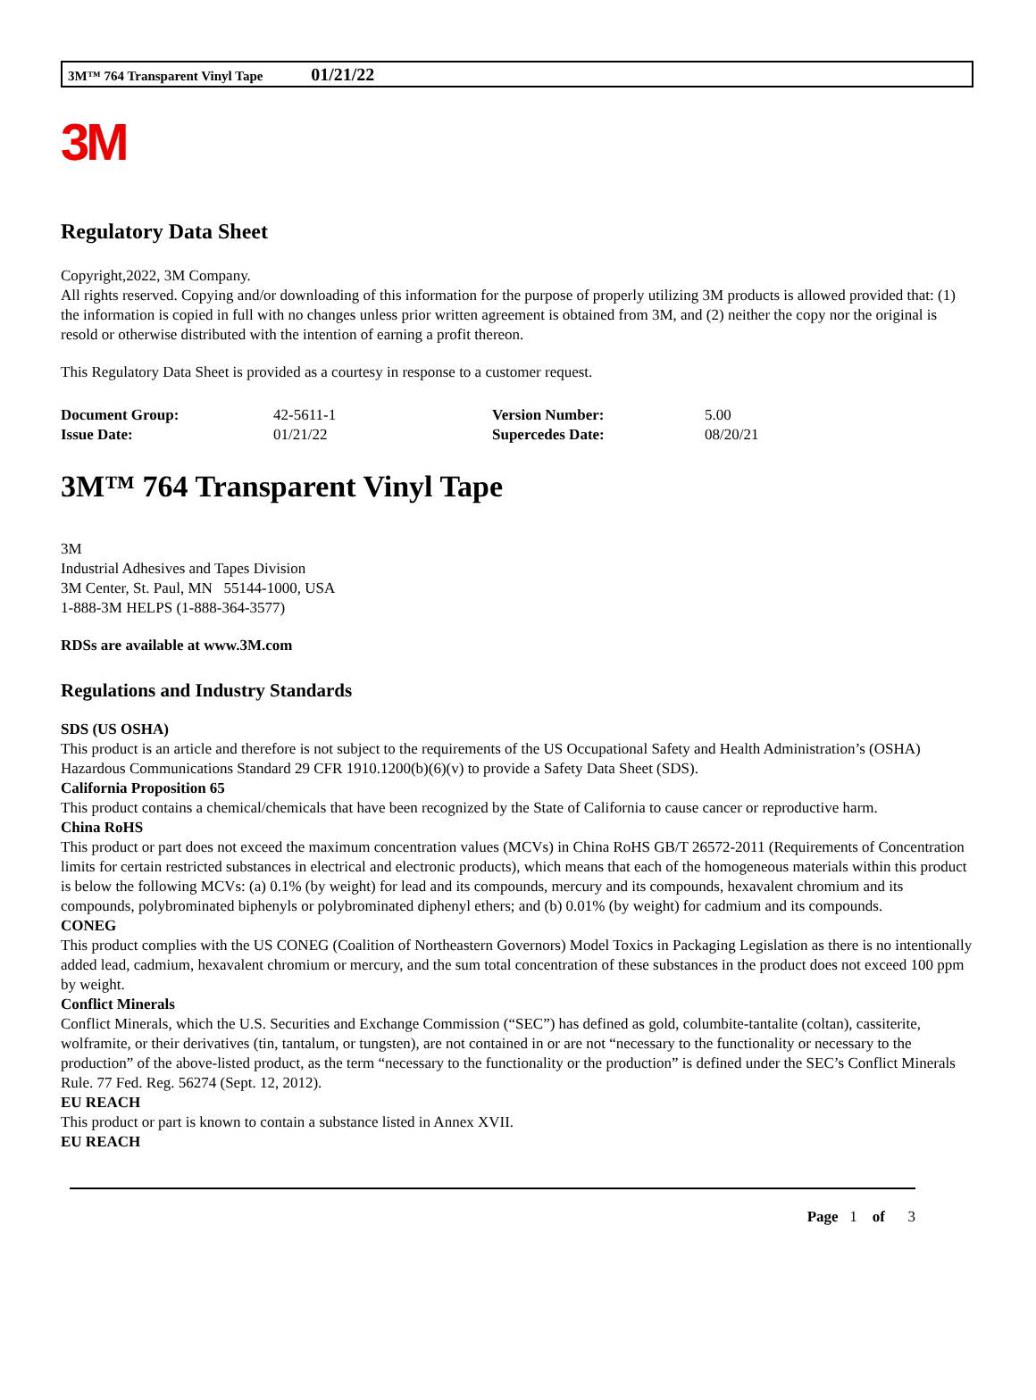3M™ 764 Transparent Vinyl Tape 01/21/22
3M
Regulatory Data Sheet
Copyright,2022, 3M Company.
All rights reserved. Copying and/or downloading of this information for the purpose of properly utilizing 3M products is allowed provided that: (1) the information is copied in full with no changes unless prior written agreement is obtained from 3M, and (2) neither the copy nor the original is resold or otherwise distributed with the intention of earning a profit thereon.
This Regulatory Data Sheet is provided as a courtesy in response to a customer request.
| Document Group: | 42-5611-1 | Version Number: | 5.00 |
| Issue Date: | 01/21/22 | Supercedes Date: | 08/20/21 |
3M™ 764 Transparent Vinyl Tape
3M
Industrial Adhesives and Tapes Division
3M Center, St. Paul, MN 55144-1000, USA
1-888-3M HELPS (1-888-364-3577)
RDSs are available at www.3M.com
Regulations and Industry Standards
SDS (US OSHA)
This product is an article and therefore is not subject to the requirements of the US Occupational Safety and Health Administration’s (OSHA) Hazardous Communications Standard 29 CFR 1910.1200(b)(6)(v) to provide a Safety Data Sheet (SDS).
California Proposition 65
This product contains a chemical/chemicals that have been recognized by the State of California to cause cancer or reproductive harm.
China RoHS
This product or part does not exceed the maximum concentration values (MCVs) in China RoHS GB/T 26572-2011 (Requirements of Concentration limits for certain restricted substances in electrical and electronic products), which means that each of the homogeneous materials within this product is below the following MCVs: (a) 0.1% (by weight) for lead and its compounds, mercury and its compounds, hexavalent chromium and its compounds, polybrominated biphenyls or polybrominated diphenyl ethers; and (b) 0.01% (by weight) for cadmium and its compounds.
CONEG
This product complies with the US CONEG (Coalition of Northeastern Governors) Model Toxics in Packaging Legislation as there is no intentionally added lead, cadmium, hexavalent chromium or mercury, and the sum total concentration of these substances in the product does not exceed 100 ppm by weight.
Conflict Minerals
Conflict Minerals, which the U.S. Securities and Exchange Commission (“SEC”) has defined as gold, columbite-tantalite (coltan), cassiterite, wolframite, or their derivatives (tin, tantalum, or tungsten), are not contained in or are not “necessary to the functionality or necessary to the production” of the above-listed product, as the term “necessary to the functionality or the production” is defined under the SEC’s Conflict Minerals Rule. 77 Fed. Reg. 56274 (Sept. 12, 2012).
EU REACH
This product or part is known to contain a substance listed in Annex XVII.
EU REACH
Page 1 of 3